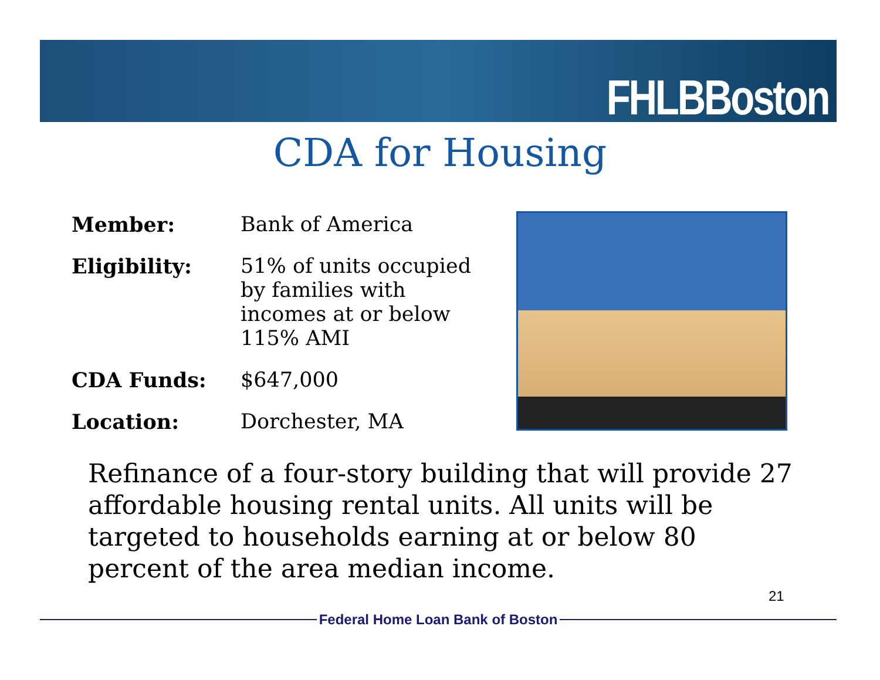FHLBBoston
CDA for Housing
| Member: | Bank of America |
| Eligibility: | 51% of units occupied by families with incomes at or below 115% AMI |
| CDA Funds: | $647,000 |
| Location: | Dorchester, MA |
Refinance of a four-story building that will provide 27 affordable housing rental units. All units will be targeted to households earning at or below 80 percent of the area median income.
21
Federal Home Loan Bank of Boston